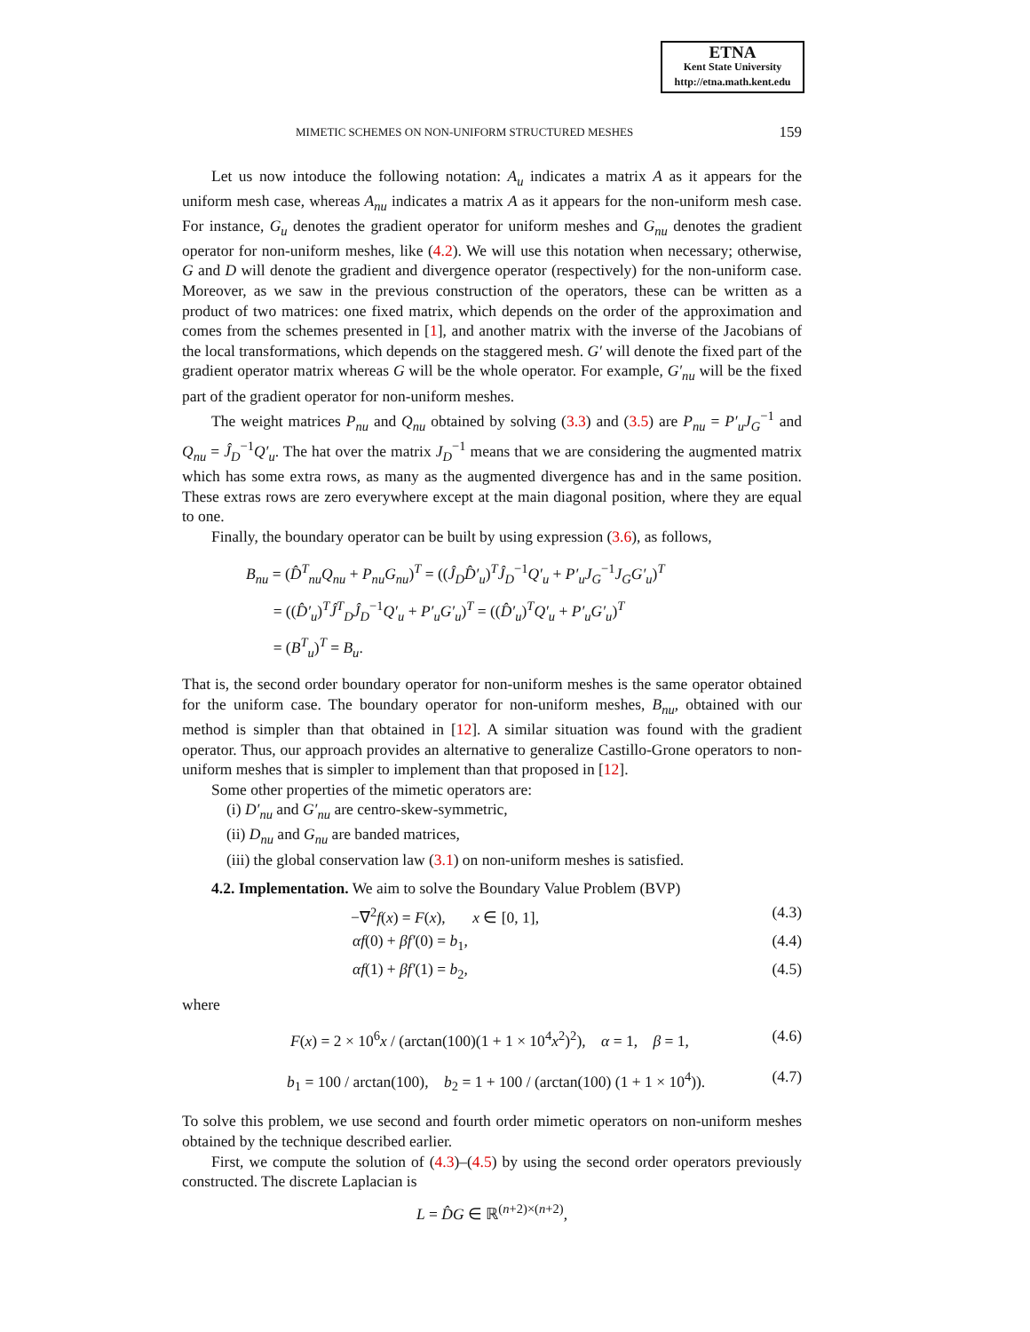ETNA
Kent State University
http://etna.math.kent.edu
MIMETIC SCHEMES ON NON-UNIFORM STRUCTURED MESHES 159
Let us now intoduce the following notation: A<sub>u</sub> indicates a matrix A as it appears for the uniform mesh case, whereas A<sub>nu</sub> indicates a matrix A as it appears for the non-uniform mesh case. For instance, G<sub>u</sub> denotes the gradient operator for uniform meshes and G<sub>nu</sub> denotes the gradient operator for non-uniform meshes, like (4.2). We will use this notation when necessary; otherwise, G and D will denote the gradient and divergence operator (respectively) for the non-uniform case. Moreover, as we saw in the previous construction of the operators, these can be written as a product of two matrices: one fixed matrix, which depends on the order of the approximation and comes from the schemes presented in [1], and another matrix with the inverse of the Jacobians of the local transformations, which depends on the staggered mesh. G′ will denote the fixed part of the gradient operator matrix whereas G will be the whole operator. For example, G′<sub>nu</sub> will be the fixed part of the gradient operator for non-uniform meshes.
The weight matrices P<sub>nu</sub> and Q<sub>nu</sub> obtained by solving (3.3) and (3.5) are P<sub>nu</sub> = P′<sub>u</sub>J<sub>G</sub><sup>−1</sup> and Q<sub>nu</sub> = Ĵ<sub>D</sub><sup>−1</sup>Q′<sub>u</sub>. The hat over the matrix J<sub>D</sub><sup>−1</sup> means that we are considering the augmented matrix which has some extra rows, as many as the augmented divergence has and in the same position. These extras rows are zero everywhere except at the main diagonal position, where they are equal to one.
Finally, the boundary operator can be built by using expression (3.6), as follows,
B<sub>nu</sub> = (D̂<sup>T</sup><sub>nu</sub>Q<sub>nu</sub> + P<sub>nu</sub>G<sub>nu</sub>)<sup>T</sup> = ((Ĵ<sub>D</sub>D̂′<sub>u</sub>)<sup>T</sup>Ĵ<sub>D</sub><sup>−1</sup>Q′<sub>u</sub> + P′<sub>u</sub>J<sub>G</sub><sup>−1</sup>J<sub>G</sub>G′<sub>u</sub>)<sup>T</sup>
= ((D̂′<sub>u</sub>)<sup>T</sup>Ĵ<sup>T</sup><sub>D</sub>Ĵ<sub>D</sub><sup>−1</sup>Q′<sub>u</sub> + P′<sub>u</sub>G′<sub>u</sub>)<sup>T</sup> = ((D̂′<sub>u</sub>)<sup>T</sup>Q′<sub>u</sub> + P′<sub>u</sub>G′<sub>u</sub>)<sup>T</sup>
= (B<sup>T</sup><sub>u</sub>)<sup>T</sup> = B<sub>u</sub>.
That is, the second order boundary operator for non-uniform meshes is the same operator obtained for the uniform case. The boundary operator for non-uniform meshes, B<sub>nu</sub>, obtained with our method is simpler than that obtained in [12]. A similar situation was found with the gradient operator. Thus, our approach provides an alternative to generalize Castillo-Grone operators to non-uniform meshes that is simpler to implement than that proposed in [12].
Some other properties of the mimetic operators are:
(i) D′<sub>nu</sub> and G′<sub>nu</sub> are centro-skew-symmetric,
(ii) D<sub>nu</sub> and G<sub>nu</sub> are banded matrices,
(iii) the global conservation law (3.1) on non-uniform meshes is satisfied.
4.2. Implementation. We aim to solve the Boundary Value Problem (BVP)
−∇<sup>2</sup>f(x) = F(x), x ∈ [0, 1], (4.3)
αf(0) + βf′(0) = b<sub>1</sub>, (4.4)
αf(1) + βf′(1) = b<sub>2</sub>, (4.5)
where
F(x) = 2 × 10<sup>6</sup>x / (arctan(100)(1 + 1 × 10<sup>4</sup>x<sup>2</sup>)<sup>2</sup>), α = 1, β = 1, (4.6)
b<sub>1</sub> = 100 / arctan(100), b<sub>2</sub> = 1 + 100 / (arctan(100) (1 + 1 × 10<sup>4</sup>)). (4.7)
To solve this problem, we use second and fourth order mimetic operators on non-uniform meshes obtained by the technique described earlier.
First, we compute the solution of (4.3)–(4.5) by using the second order operators previously constructed. The discrete Laplacian is
L = D̂G ∈ ℝ<sup>(n+2)×(n+2)</sup>,